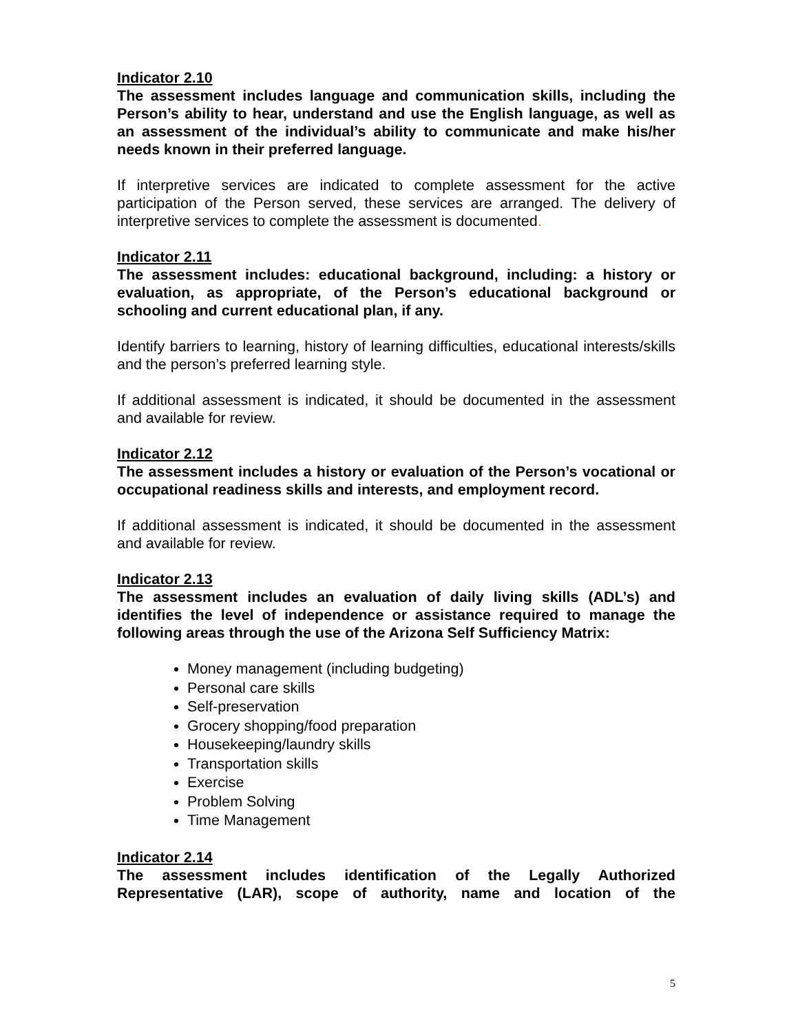Indicator 2.10
The assessment includes language and communication skills, including the Person’s ability to hear, understand and use the English language, as well as an assessment of the individual’s ability to communicate and make his/her needs known in their preferred language.
If interpretive services are indicated to complete assessment for the active participation of the Person served, these services are arranged. The delivery of interpretive services to complete the assessment is documented.
Indicator 2.11
The assessment includes: educational background, including: a history or evaluation, as appropriate, of the Person’s educational background or schooling and current educational plan, if any.
Identify barriers to learning, history of learning difficulties, educational interests/skills and the person’s preferred learning style.
If additional assessment is indicated, it should be documented in the assessment and available for review.
Indicator 2.12
The assessment includes a history or evaluation of the Person’s vocational or occupational readiness skills and interests, and employment record.
If additional assessment is indicated, it should be documented in the assessment and available for review.
Indicator 2.13
The assessment includes an evaluation of daily living skills (ADL’s) and identifies the level of independence or assistance required to manage the following areas through the use of the Arizona Self Sufficiency Matrix:
Money management (including budgeting)
Personal care skills
Self-preservation
Grocery shopping/food preparation
Housekeeping/laundry skills
Transportation skills
Exercise
Problem Solving
Time Management
Indicator 2.14
The assessment includes identification of the Legally Authorized Representative (LAR), scope of authority, name and location of the
5